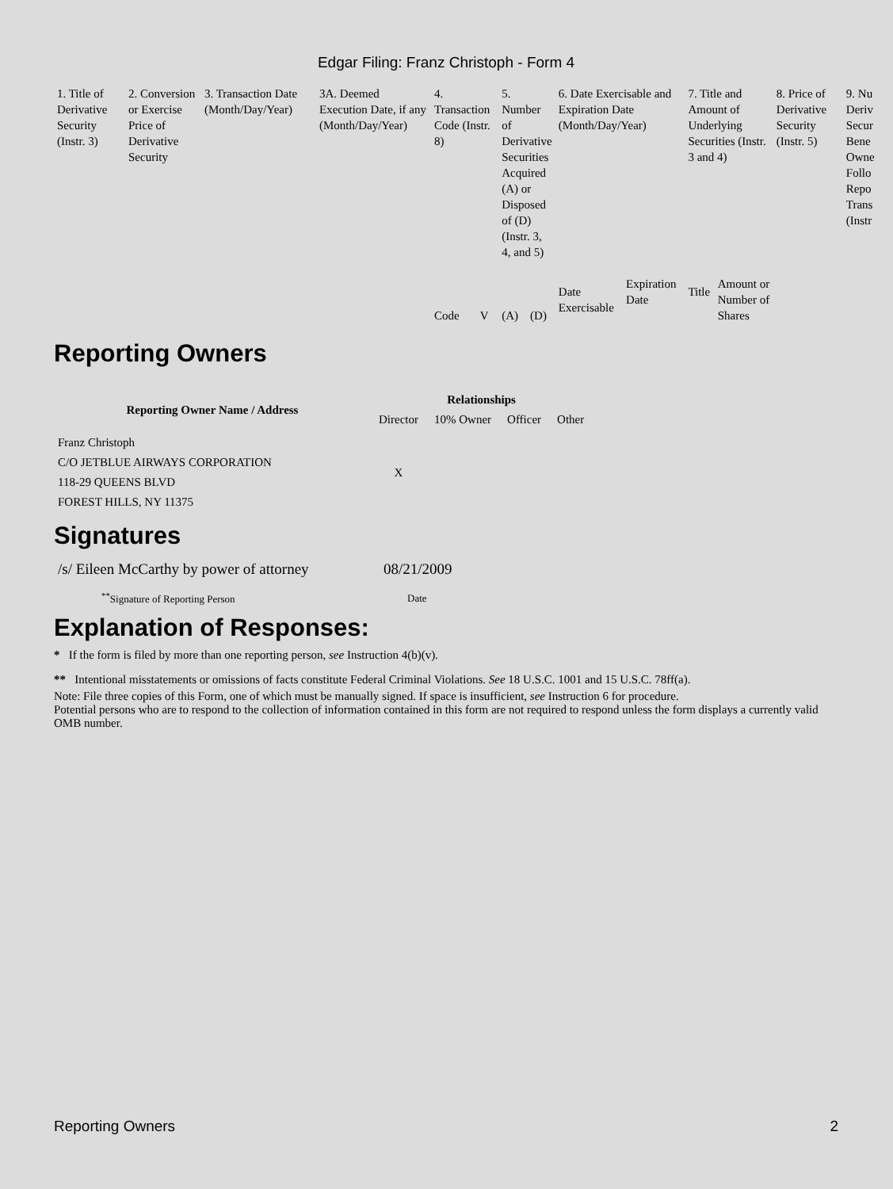Edgar Filing: Franz Christoph - Form 4
| 1. Title of Derivative Security (Instr. 3) | 2. Conversion or Exercise Price of Derivative Security | 3. Transaction Date (Month/Day/Year) | 3A. Deemed Execution Date, if any (Month/Day/Year) | 4. Transaction Code (Instr. 8) | | 5. Number of Derivative Securities Acquired (A) or Disposed of (D) (Instr. 3, 4, and 5) | | 6. Date Exercisable and Expiration Date (Month/Day/Year) | | 7. Title and Amount of Underlying Securities (Instr. 3 and 4) | | 8. Price of Derivative Security (Instr. 5) | 9. Nu Deriv Secur Bene Owne Follo Repo Trans (Instr |
| | | | | Code | V | (A) | (D) | Date Exercisable | Expiration Date | Title | Amount or Number of Shares | | |
Reporting Owners
| Reporting Owner Name / Address | Relationships | | | |
| --- | --- | --- | --- | --- |
| | Director | 10% Owner | Officer | Other |
| Franz Christoph C/O JETBLUE AIRWAYS CORPORATION 118-29 QUEENS BLVD FOREST HILLS, NY 11375 | X | | | |
Signatures
| /s/ Eileen McCarthy by power of attorney | 08/21/2009 |
| <sup>**</sup> Signature of Reporting Person | Date |
Explanation of Responses:
* If the form is filed by more than one reporting person, see Instruction 4(b)(v).
** Intentional misstatements or omissions of facts constitute Federal Criminal Violations. See 18 U.S.C. 1001 and 15 U.S.C. 78ff(a).
Note: File three copies of this Form, one of which must be manually signed. If space is insufficient, see Instruction 6 for procedure.
Potential persons who are to respond to the collection of information contained in this form are not required to respond unless the form displays a currently valid OMB number.
Reporting Owners 2